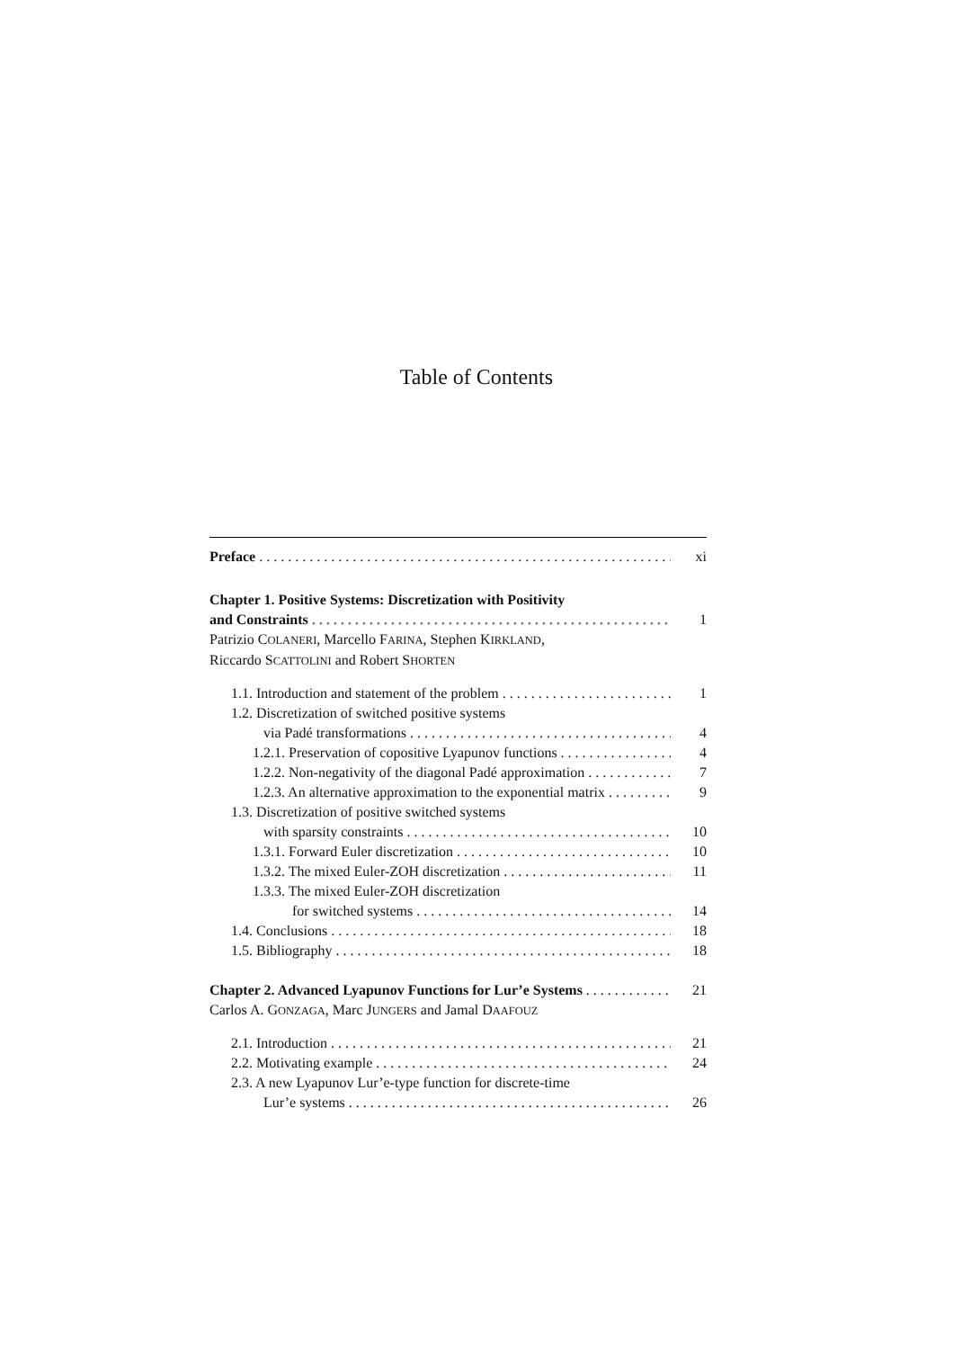Table of Contents
Preface xi
Chapter 1. Positive Systems: Discretization with Positivity
and Constraints 1
Patrizio COLANERI, Marcello FARINA, Stephen KIRKLAND,
Riccardo SCATTOLINI and Robert SHORTEN
1.1. Introduction and statement of the problem 1
1.2. Discretization of switched positive systems
via Padé transformations 4
1.2.1. Preservation of copositive Lyapunov functions 4
1.2.2. Non-negativity of the diagonal Padé approximation 7
1.2.3. An alternative approximation to the exponential matrix 9
1.3. Discretization of positive switched systems
with sparsity constraints 10
1.3.1. Forward Euler discretization 10
1.3.2. The mixed Euler-ZOH discretization 11
1.3.3. The mixed Euler-ZOH discretization
for switched systems 14
1.4. Conclusions 18
1.5. Bibliography 18
Chapter 2. Advanced Lyapunov Functions for Lur’e Systems 21
Carlos A. GONZAGA, Marc JUNGERS and Jamal DAAFOUZ
2.1. Introduction 21
2.2. Motivating example 24
2.3. A new Lyapunov Lur’e-type function for discrete-time
Lur’e systems 26